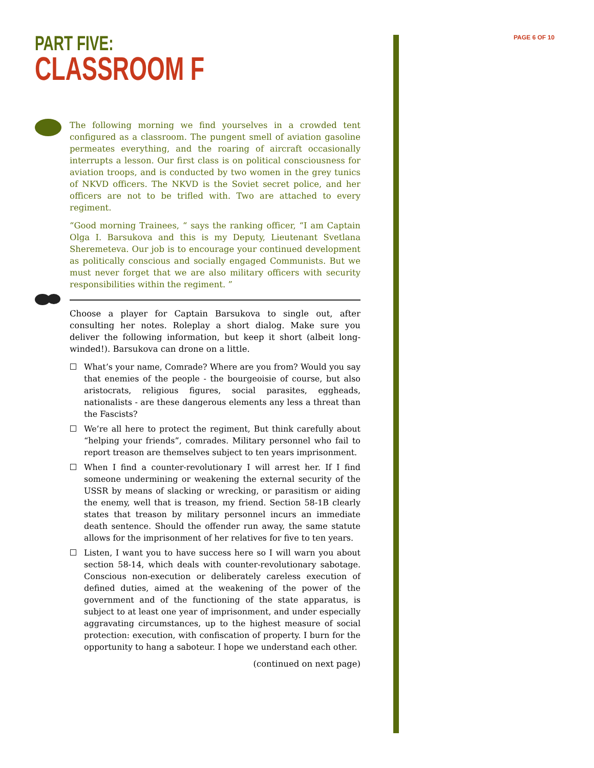PAGE 6 OF 10
PART FIVE:
CLASSROOM F
The following morning we find yourselves in a crowded tent configured as a classroom. The pungent smell of aviation gasoline permeates everything, and the roaring of aircraft occasionally interrupts a lesson. Our first class is on political consciousness for aviation troops, and is conducted by two women in the grey tunics of NKVD officers. The NKVD is the Soviet secret police, and her officers are not to be trifled with. Two are attached to every regiment.
“Good morning Trainees, “ says the ranking officer, “I am Captain Olga I. Barsukova and this is my Deputy, Lieutenant Svetlana Sheremeteva. Our job is to encourage your continued development as politically conscious and socially engaged Communists. But we must never forget that we are also military officers with security responsibilities within the regiment. ”
Choose a player for Captain Barsukova to single out, after consulting her notes. Roleplay a short dialog. Make sure you deliver the following information, but keep it short (albeit long-winded!). Barsukova can drone on a little.
What’s your name, Comrade? Where are you from? Would you say that enemies of the people - the bourgeoisie of course, but also aristocrats, religious figures, social parasites, eggheads, nationalists - are these dangerous elements any less a threat than the Fascists?
We’re all here to protect the regiment, But think carefully about “helping your friends”, comrades. Military personnel who fail to report treason are themselves subject to ten years imprisonment.
When I find a counter-revolutionary I will arrest her. If I find someone undermining or weakening the external security of the USSR by means of slacking or wrecking, or parasitism or aiding the enemy, well that is treason, my friend. Section 58-1B clearly states that treason by military personnel incurs an immediate death sentence. Should the offender run away, the same statute allows for the imprisonment of her relatives for five to ten years.
Listen, I want you to have success here so I will warn you about section 58-14, which deals with counter-revolutionary sabotage. Conscious non-execution or deliberately careless execution of defined duties, aimed at the weakening of the power of the government and of the functioning of the state apparatus, is subject to at least one year of imprisonment, and under especially aggravating circumstances, up to the highest measure of social protection: execution, with confiscation of property. I burn for the opportunity to hang a saboteur. I hope we understand each other.
(continued on next page)